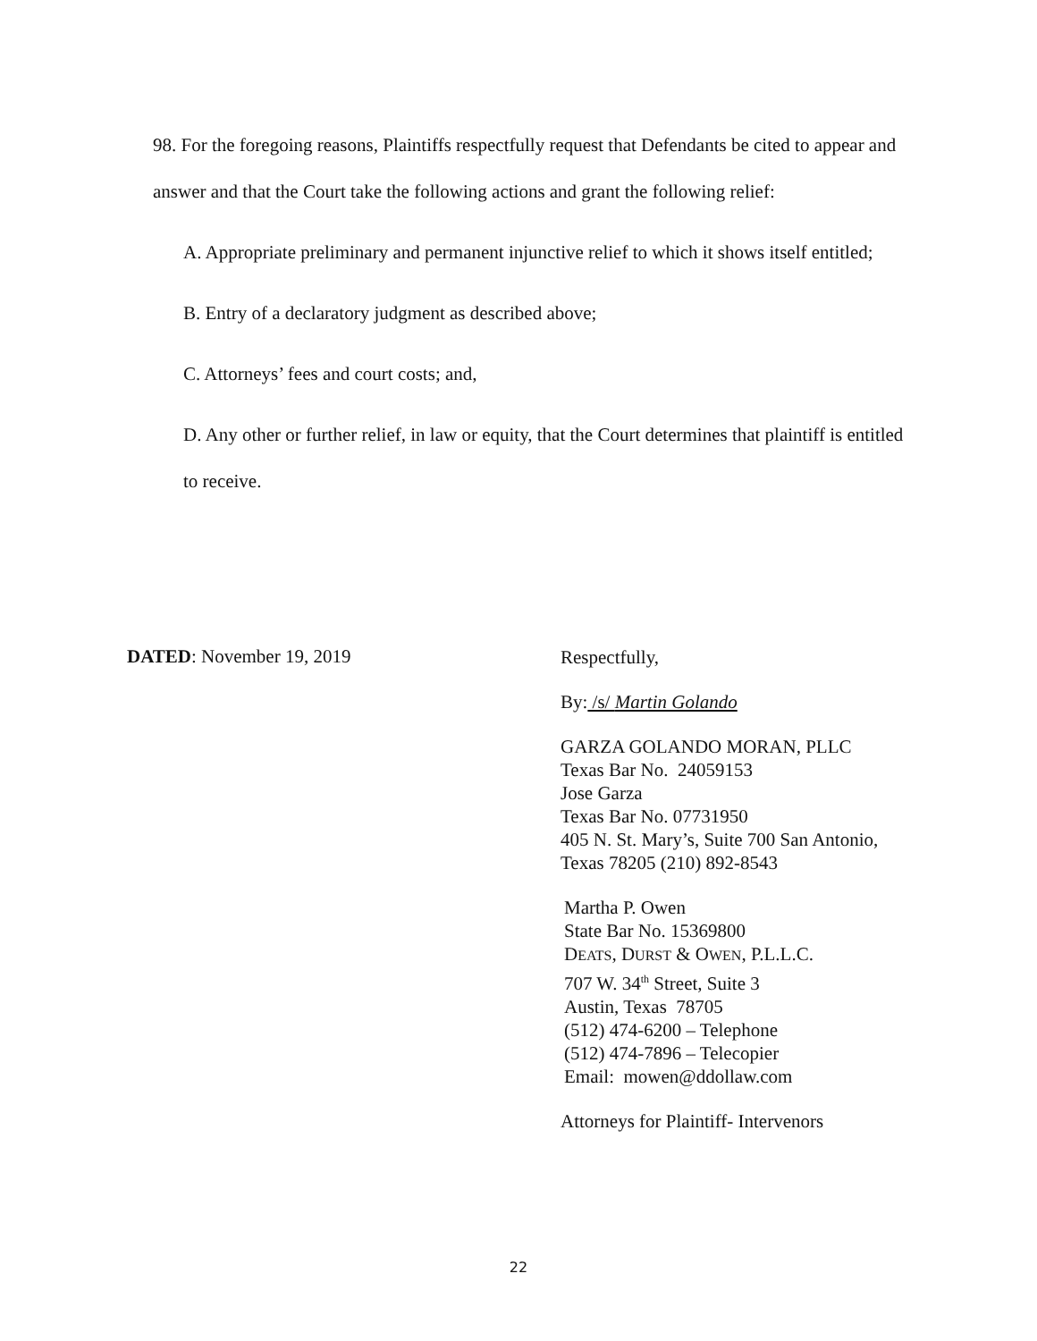98. For the foregoing reasons, Plaintiffs respectfully request that Defendants be cited to appear and answer and that the Court take the following actions and grant the following relief:
A. Appropriate preliminary and permanent injunctive relief to which it shows itself entitled;
B. Entry of a declaratory judgment as described above;
C. Attorneys’ fees and court costs; and,
D. Any other or further relief, in law or equity, that the Court determines that plaintiff is entitled to receive.
DATED: November 19, 2019
Respectfully,
By: /s/ Martin Golando
GARZA GOLANDO MORAN, PLLC
Texas Bar No. 24059153
Jose Garza
Texas Bar No. 07731950
405 N. St. Mary’s, Suite 700 San Antonio,
Texas 78205 (210) 892-8543
Martha P. Owen
State Bar No. 15369800
DEATS, DURST & OWEN, P.L.L.C.
707 W. 34<sup>th</sup> Street, Suite 3
Austin, Texas 78705
(512) 474-6200 – Telephone
(512) 474-7896 – Telecopier
Email: mowen@ddollaw.com
Attorneys for Plaintiff- Intervenors
22